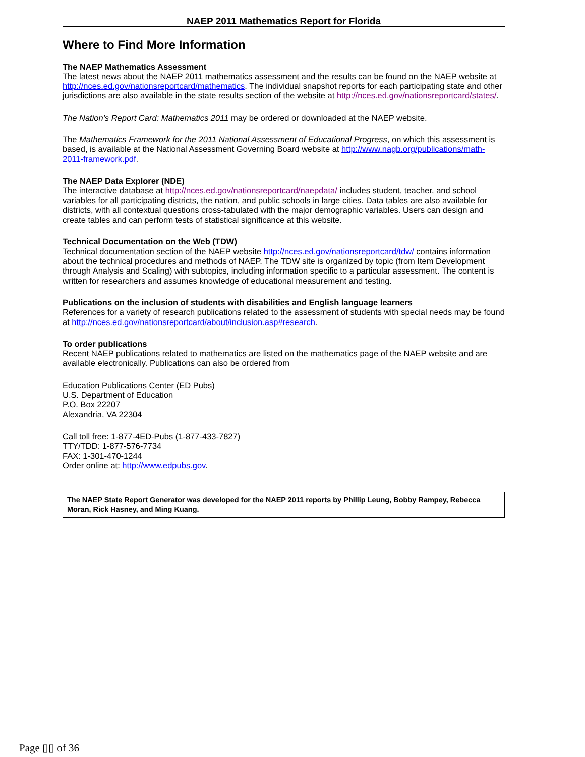NAEP 2011 Mathematics Report for Florida
Where to Find More Information
The NAEP Mathematics Assessment
The latest news about the NAEP 2011 mathematics assessment and the results can be found on the NAEP website at http://nces.ed.gov/nationsreportcard/mathematics. The individual snapshot reports for each participating state and other jurisdictions are also available in the state results section of the website at http://nces.ed.gov/nationsreportcard/states/.
The Nation's Report Card: Mathematics 2011 may be ordered or downloaded at the NAEP website.
The Mathematics Framework for the 2011 National Assessment of Educational Progress, on which this assessment is based, is available at the National Assessment Governing Board website at http://www.nagb.org/publications/math-2011-framework.pdf.
The NAEP Data Explorer (NDE)
The interactive database at http://nces.ed.gov/nationsreportcard/naepdata/ includes student, teacher, and school variables for all participating districts, the nation, and public schools in large cities. Data tables are also available for districts, with all contextual questions cross-tabulated with the major demographic variables. Users can design and create tables and can perform tests of statistical significance at this website.
Technical Documentation on the Web (TDW)
Technical documentation section of the NAEP website http://nces.ed.gov/nationsreportcard/tdw/ contains information about the technical procedures and methods of NAEP. The TDW site is organized by topic (from Item Development through Analysis and Scaling) with subtopics, including information specific to a particular assessment. The content is written for researchers and assumes knowledge of educational measurement and testing.
Publications on the inclusion of students with disabilities and English language learners
References for a variety of research publications related to the assessment of students with special needs may be found at http://nces.ed.gov/nationsreportcard/about/inclusion.asp#research.
To order publications
Recent NAEP publications related to mathematics are listed on the mathematics page of the NAEP website and are available electronically. Publications can also be ordered from
Education Publications Center (ED Pubs)
U.S. Department of Education
P.O. Box 22207
Alexandria, VA 22304
Call toll free: 1-877-4ED-Pubs (1-877-433-7827)
TTY/TDD: 1-877-576-7734
FAX: 1-301-470-1244
Order online at: http://www.edpubs.gov.
The NAEP State Report Generator was developed for the NAEP 2011 reports by Phillip Leung, Bobby Rampey, Rebecca Moran, Rick Hasney, and Ming Kuang.
Page ▯▯ of 36